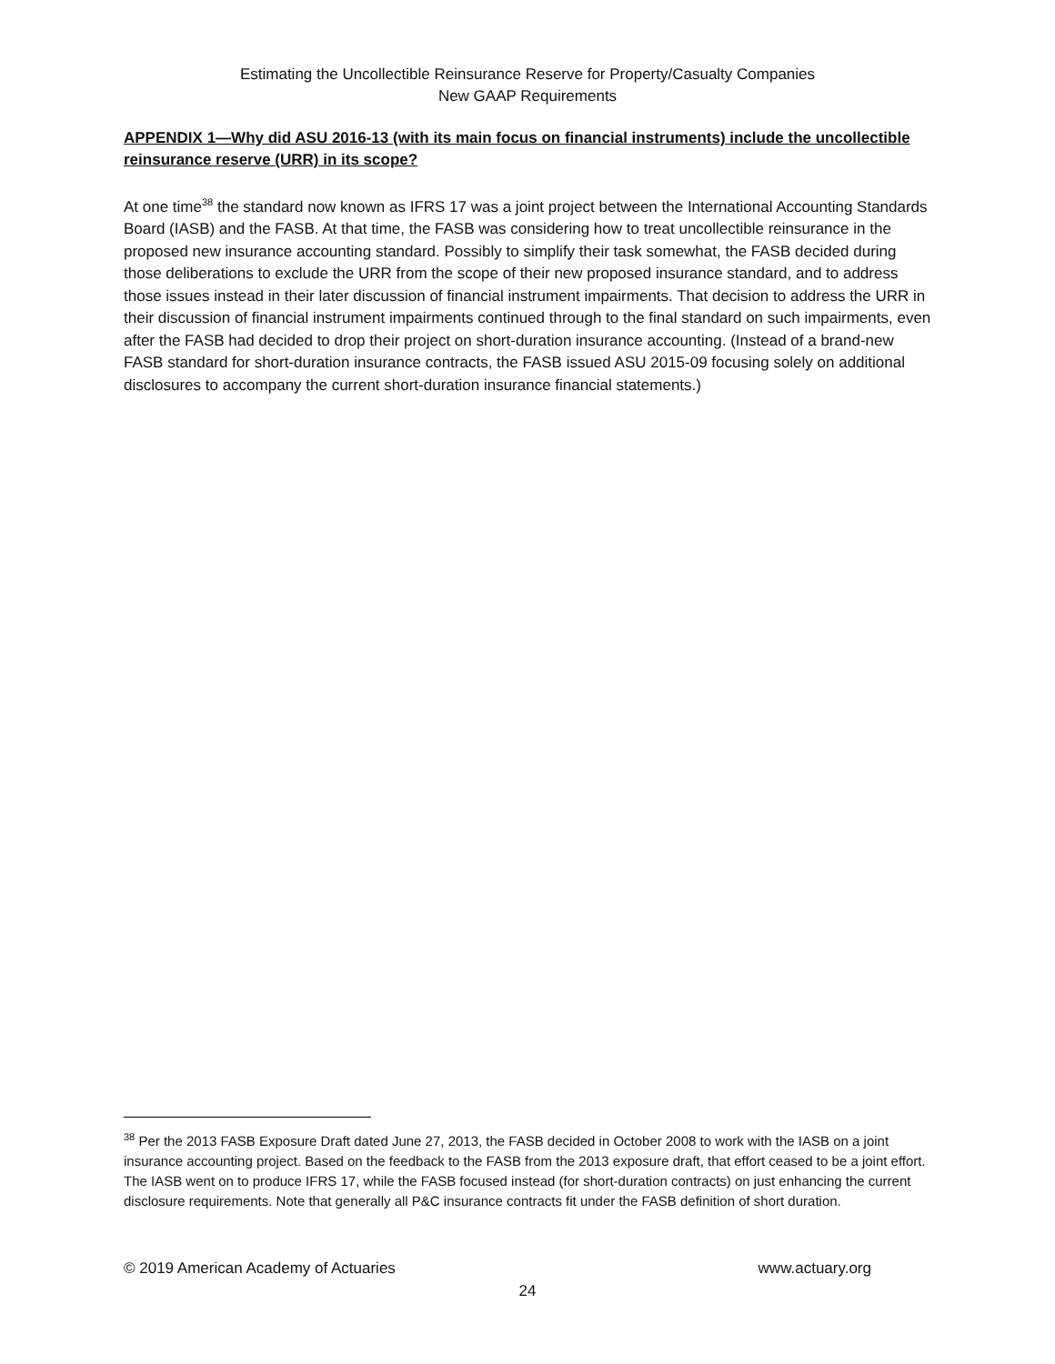Estimating the Uncollectible Reinsurance Reserve for Property/Casualty Companies
New GAAP Requirements
APPENDIX 1—Why did ASU 2016-13 (with its main focus on financial instruments) include the uncollectible reinsurance reserve (URR) in its scope?
At one time<sup>38</sup> the standard now known as IFRS 17 was a joint project between the International Accounting Standards Board (IASB) and the FASB. At that time, the FASB was considering how to treat uncollectible reinsurance in the proposed new insurance accounting standard. Possibly to simplify their task somewhat, the FASB decided during those deliberations to exclude the URR from the scope of their new proposed insurance standard, and to address those issues instead in their later discussion of financial instrument impairments. That decision to address the URR in their discussion of financial instrument impairments continued through to the final standard on such impairments, even after the FASB had decided to drop their project on short-duration insurance accounting. (Instead of a brand-new FASB standard for short-duration insurance contracts, the FASB issued ASU 2015-09 focusing solely on additional disclosures to accompany the current short-duration insurance financial statements.)
<sup>38</sup> Per the 2013 FASB Exposure Draft dated June 27, 2013, the FASB decided in October 2008 to work with the IASB on a joint insurance accounting project. Based on the feedback to the FASB from the 2013 exposure draft, that effort ceased to be a joint effort. The IASB went on to produce IFRS 17, while the FASB focused instead (for short-duration contracts) on just enhancing the current disclosure requirements. Note that generally all P&C insurance contracts fit under the FASB definition of short duration.
© 2019 American Academy of Actuaries www.actuary.org
24